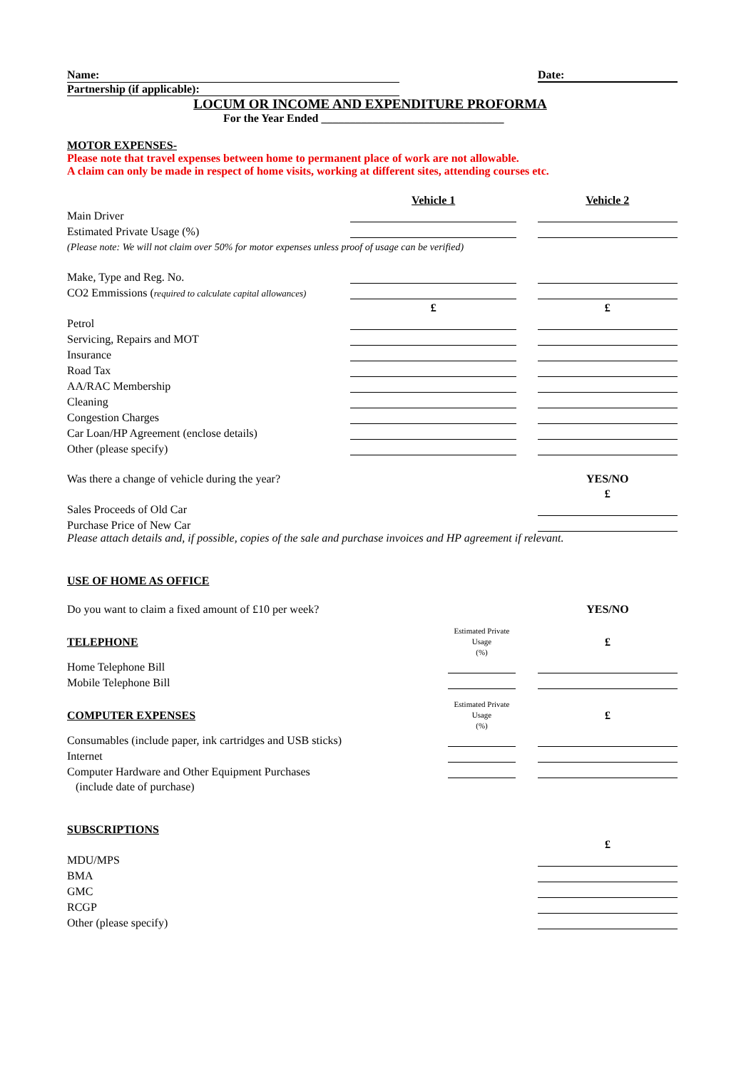Name: Date:
Partnership (if applicable):
LOCUM OR INCOME AND EXPENDITURE PROFORMA
For the Year Ended ________________________________
MOTOR EXPENSES-
Please note that travel expenses between home to permanent place of work are not allowable.
A claim can only be made in respect of home visits, working at different sites, attending courses etc.
| | Vehicle 1 | | Vehicle 2 |
| Main Driver | | | |
| Estimated Private Usage (%) | | | |
| (Please note: We will not claim over 50% for motor expenses unless proof of usage can be verified) | | | |
| Make, Type and Reg. No. | | | |
| CO2 Emmissions ( required to calculate capital allowances) | | | |
| | £ | | £ |
| Petrol | | | |
| Servicing, Repairs and MOT | | | |
| Insurance | | | |
| Road Tax | | | |
| AA/RAC Membership | | | |
| Cleaning | | | |
| Congestion Charges | | | |
| Car Loan/HP Agreement (enclose details) | | | |
| Other (please specify) | | | |
| Was there a change of vehicle during the year? | | | YES/NO |
| | | | £ |
| Sales Proceeds of Old Car | | | |
| Purchase Price of New Car | | | |
Please attach details and, if possible, copies of the sale and purchase invoices and HP agreement if relevant.
USE OF HOME AS OFFICE
Do you want to claim a fixed amount of £10 per week? YES/NO
| TELEPHONE | Estimated Private Usage (%) | | £ |
| Home Telephone Bill | | | |
| Mobile Telephone Bill | | | |
| COMPUTER EXPENSES | Estimated Private Usage (%) | | £ |
| Consumables (include paper, ink cartridges and USB sticks) | | | |
| Internet | | | |
| Computer Hardware and Other Equipment Purchases | | | |
| (include date of purchase) | | | |
SUBSCRIPTIONS
| | £ |
| MDU/MPS | |
| BMA | |
| GMC | |
| RCGP | |
| Other (please specify) | |